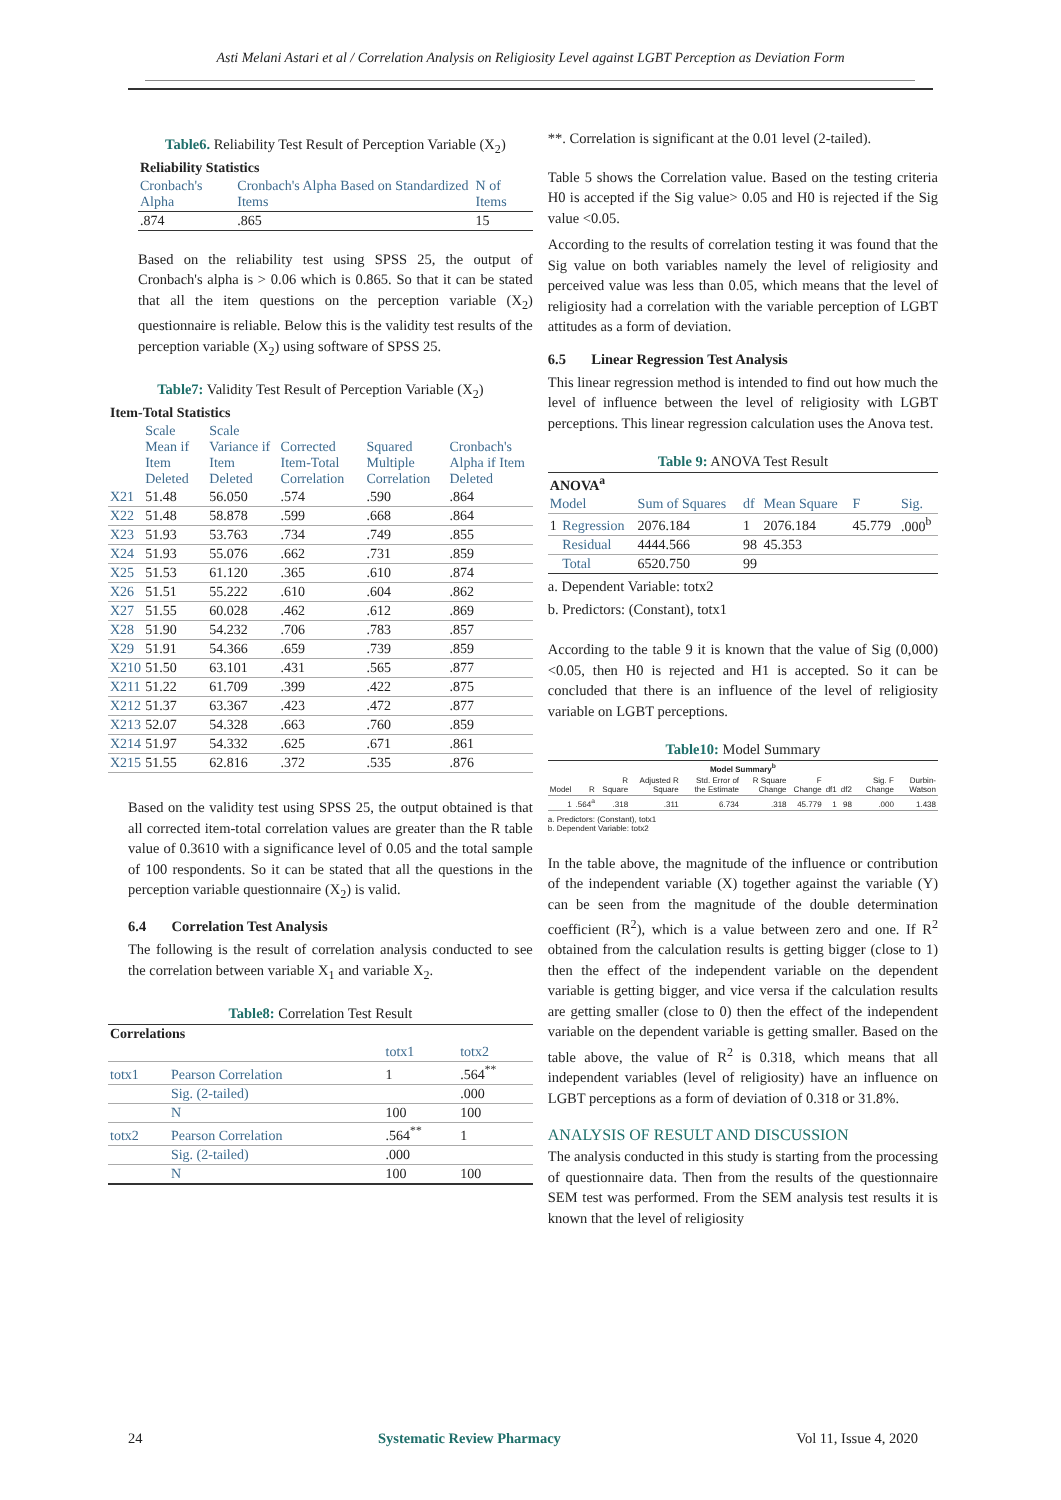Asti Melani Astari et al / Correlation Analysis on Religiosity Level against LGBT Perception as Deviation Form
Table6. Reliability Test Result of Perception Variable (X<sub>2</sub>)
| Reliability Statistics | | |
| --- | --- | --- |
| Cronbach's Alpha | Cronbach's Alpha Based on Standardized Items | N of Items |
| .874 | .865 | 15 |
Based on the reliability test using SPSS 25, the output of Cronbach's alpha is > 0.06 which is 0.865. So that it can be stated that all the item questions on the perception variable (X<sub>2</sub>) questionnaire is reliable. Below this is the validity test results of the perception variable (X<sub>2</sub>) using software of SPSS 25.
Table7: Validity Test Result of Perception Variable (X<sub>2</sub>)
| Item-Total Statistics | | | | | |
| --- | --- | --- | --- | --- | --- |
| | Scale Mean if Item Deleted | Scale Variance if Item Deleted | Corrected Item-Total Correlation | Squared Multiple Correlation | Cronbach's Alpha if Item Deleted |
| X21 | 51.48 | 56.050 | .574 | .590 | .864 |
| X22 | 51.48 | 58.878 | .599 | .668 | .864 |
| X23 | 51.93 | 53.763 | .734 | .749 | .855 |
| X24 | 51.93 | 55.076 | .662 | .731 | .859 |
| X25 | 51.53 | 61.120 | .365 | .610 | .874 |
| X26 | 51.51 | 55.222 | .610 | .604 | .862 |
| X27 | 51.55 | 60.028 | .462 | .612 | .869 |
| X28 | 51.90 | 54.232 | .706 | .783 | .857 |
| X29 | 51.91 | 54.366 | .659 | .739 | .859 |
| X210 | 51.50 | 63.101 | .431 | .565 | .877 |
| X211 | 51.22 | 61.709 | .399 | .422 | .875 |
| X212 | 51.37 | 63.367 | .423 | .472 | .877 |
| X213 | 52.07 | 54.328 | .663 | .760 | .859 |
| X214 | 51.97 | 54.332 | .625 | .671 | .861 |
| X215 | 51.55 | 62.816 | .372 | .535 | .876 |
Based on the validity test using SPSS 25, the output obtained is that all corrected item-total correlation values are greater than the R table value of 0.3610 with a significance level of 0.05 and the total sample of 100 respondents. So it can be stated that all the questions in the perception variable questionnaire (X<sub>2</sub>) is valid.
6.4 Correlation Test Analysis
The following is the result of correlation analysis conducted to see the correlation between variable X<sub>1</sub> and variable X<sub>2</sub>.
Table8: Correlation Test Result
| Correlations | | | |
| --- | --- | --- | --- |
| | | totx1 | totx2 |
| totx1 | Pearson Correlation | 1 | .564<sup>**</sup> |
| | Sig. (2-tailed) | | .000 |
| | N | 100 | 100 |
| totx2 | Pearson Correlation | .564<sup>**</sup> | 1 |
| | Sig. (2-tailed) | .000 | |
| | N | 100 | 100 |
**. Correlation is significant at the 0.01 level (2-tailed).
Table 5 shows the Correlation value. Based on the testing criteria H0 is accepted if the Sig value> 0.05 and H0 is rejected if the Sig value <0.05.
According to the results of correlation testing it was found that the Sig value on both variables namely the level of religiosity and perceived value was less than 0.05, which means that the level of religiosity had a correlation with the variable perception of LGBT attitudes as a form of deviation.
6.5 Linear Regression Test Analysis
This linear regression method is intended to find out how much the level of influence between the level of religiosity with LGBT perceptions. This linear regression calculation uses the Anova test.
Table 9: ANOVA Test Result
| ANOVA<sup>a</sup> | | | | | | |
| --- | --- | --- | --- | --- | --- | --- |
| Model | | Sum of Squares | df | Mean Square | F | Sig. |
| 1 | Regression | 2076.184 | 1 | 2076.184 | 45.779 | .000<sup>b</sup> |
| | Residual | 4444.566 | 98 | 45.353 | | |
| | Total | 6520.750 | 99 | | | |
a. Dependent Variable: totx2
b. Predictors: (Constant), totx1
According to the table 9 it is known that the value of Sig (0,000) <0.05, then H0 is rejected and H1 is accepted. So it can be concluded that there is an influence of the level of religiosity variable on LGBT perceptions.
Table10: Model Summary
| Model Summary<sup>b</sup> | | | | | | | | | | |
| --- | --- | --- | --- | --- | --- | --- | --- | --- | --- | --- |
| Model | R | R Square | Adjusted R Square | Std. Error of the Estimate | R Square Change | F Change | df1 | df2 | Sig. F Change | Durbin-Watson |
| 1 | .564<sup>a</sup> | .318 | .311 | 6.734 | .318 | 45.779 | 1 | 98 | .000 | 1.438 |
a. Predictors: (Constant), totx1
b. Dependent Variable: totx2
In the table above, the magnitude of the influence or contribution of the independent variable (X) together against the variable (Y) can be seen from the magnitude of the double determination coefficient (R<sup>2</sup>), which is a value between zero and one. If R<sup>2</sup> obtained from the calculation results is getting bigger (close to 1) then the effect of the independent variable on the dependent variable is getting bigger, and vice versa if the calculation results are getting smaller (close to 0) then the effect of the independent variable on the dependent variable is getting smaller. Based on the table above, the value of R<sup>2</sup> is 0.318, which means that all independent variables (level of religiosity) have an influence on LGBT perceptions as a form of deviation of 0.318 or 31.8%.
ANALYSIS OF RESULT AND DISCUSSION
The analysis conducted in this study is starting from the processing of questionnaire data. Then from the results of the questionnaire SEM test was performed. From the SEM analysis test results it is known that the level of religiosity
24 Systematic Review Pharmacy Vol 11, Issue 4, 2020